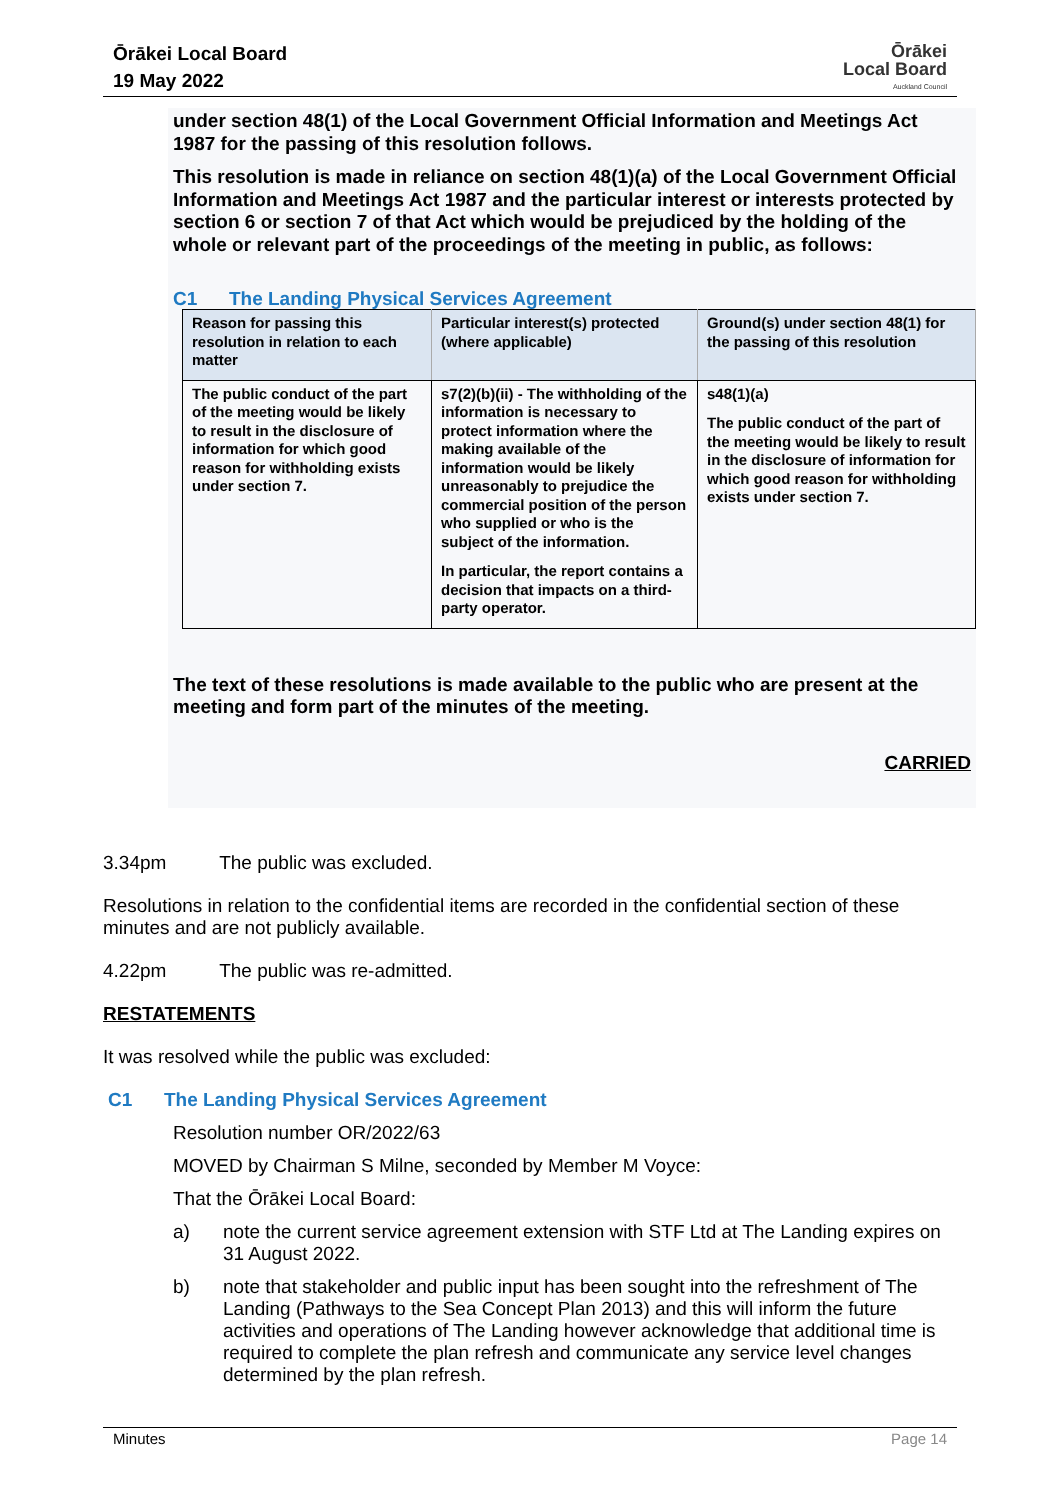Ōrākei Local Board
19 May 2022
Ōrākei
Local Board
Auckland Council
under section 48(1) of the Local Government Official Information and Meetings Act 1987 for the passing of this resolution follows.
This resolution is made in reliance on section 48(1)(a) of the Local Government Official Information and Meetings Act 1987 and the particular interest or interests protected by section 6 or section 7 of that Act which would be prejudiced by the holding of the whole or relevant part of the proceedings of the meeting in public, as follows:
C1 The Landing Physical Services Agreement
| Reason for passing this resolution in relation to each matter | Particular interest(s) protected (where applicable) | Ground(s) under section 48(1) for the passing of this resolution |
| --- | --- | --- |
| The public conduct of the part of the meeting would be likely to result in the disclosure of information for which good reason for withholding exists under section 7. | s7(2)(b)(ii) - The withholding of the information is necessary to protect information where the making available of the information would be likely unreasonably to prejudice the commercial position of the person who supplied or who is the subject of the information. In particular, the report contains a decision that impacts on a third-party operator. | s48(1)(a) The public conduct of the part of the meeting would be likely to result in the disclosure of information for which good reason for withholding exists under section 7. |
The text of these resolutions is made available to the public who are present at the meeting and form part of the minutes of the meeting.
CARRIED
3.34pm The public was excluded.
Resolutions in relation to the confidential items are recorded in the confidential section of these minutes and are not publicly available.
4.22pm The public was re-admitted.
RESTATEMENTS
It was resolved while the public was excluded:
C1 The Landing Physical Services Agreement
Resolution number OR/2022/63
MOVED by Chairman S Milne, seconded by Member M Voyce:
That the Ōrākei Local Board:
a) note the current service agreement extension with STF Ltd at The Landing expires on 31 August 2022.
b) note that stakeholder and public input has been sought into the refreshment of The Landing (Pathways to the Sea Concept Plan 2013) and this will inform the future activities and operations of The Landing however acknowledge that additional time is required to complete the plan refresh and communicate any service level changes determined by the plan refresh.
Minutes Page 14